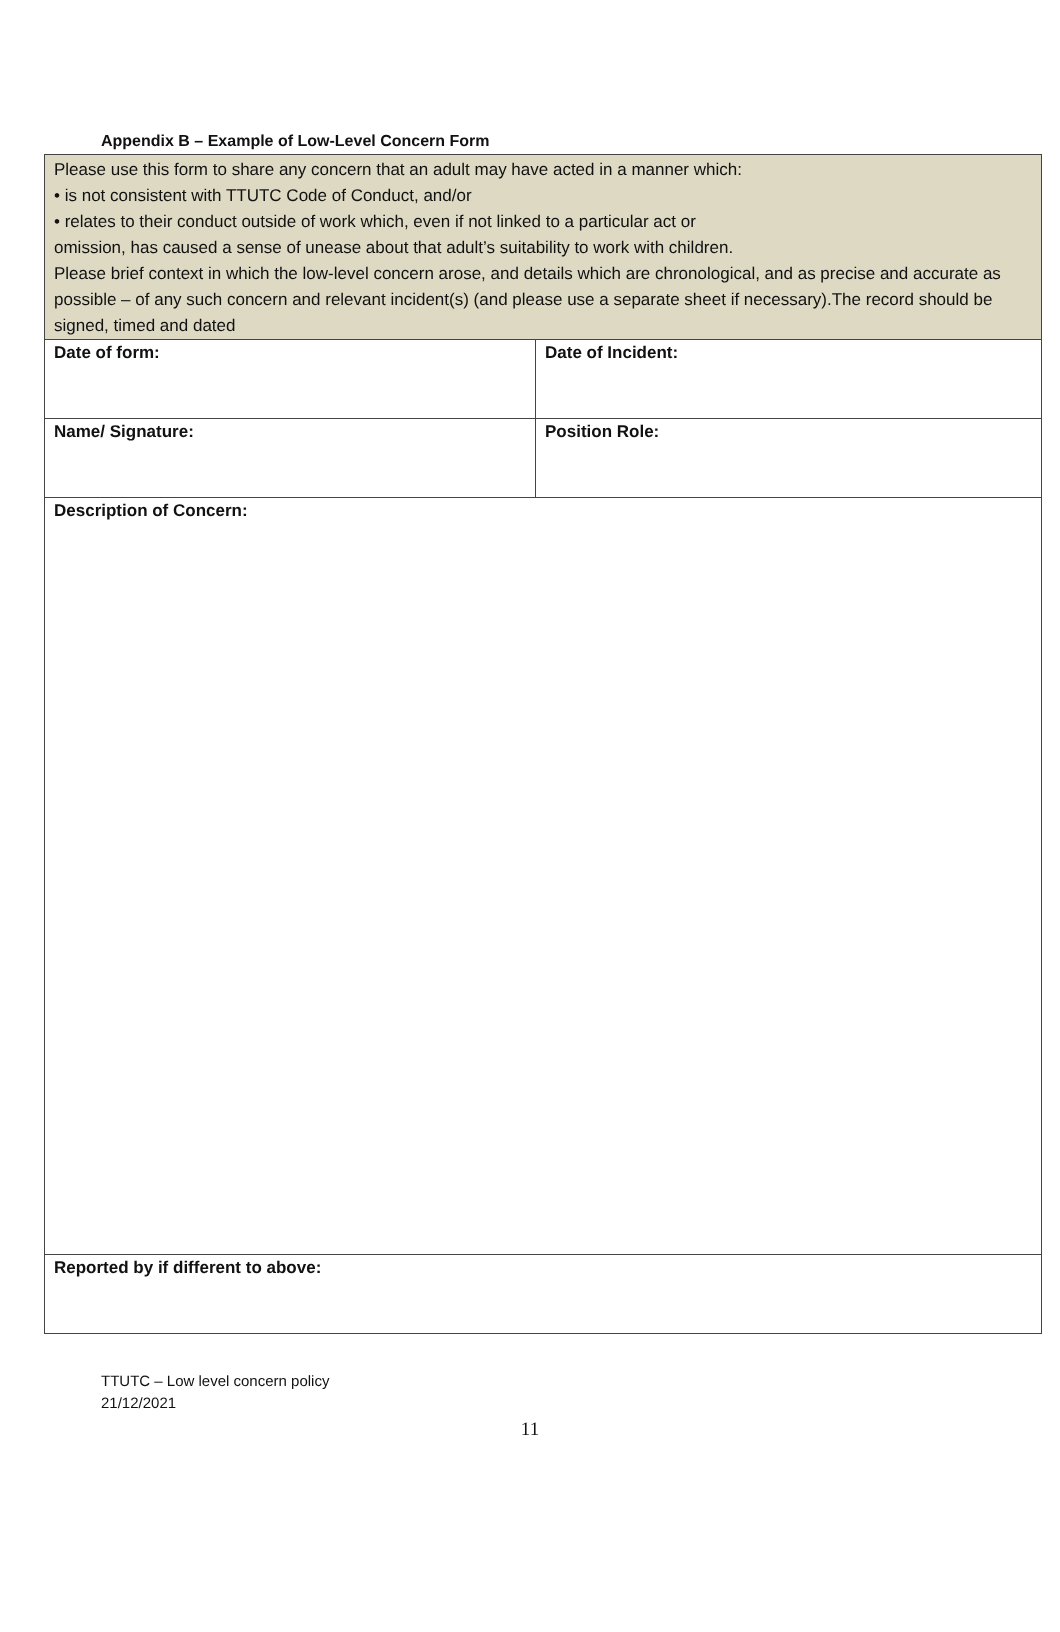Appendix B – Example of Low-Level Concern Form
| Please use this form to share any concern that an adult may have acted in a manner which: • is not consistent with TTUTC Code of Conduct, and/or • relates to their conduct outside of work which, even if not linked to a particular act or omission, has caused a sense of unease about that adult’s suitability to work with children. Please brief context in which the low-level concern arose, and details which are chronological, and as precise and accurate as possible – of any such concern and relevant incident(s) (and please use a separate sheet if necessary).The record should be signed, timed and dated | |
| Date of form: | Date of Incident: |
| Name/ Signature: | Position Role: |
| Description of Concern: | |
| Reported by if different to above: | |
TTUTC – Low level concern policy
21/12/2021
11